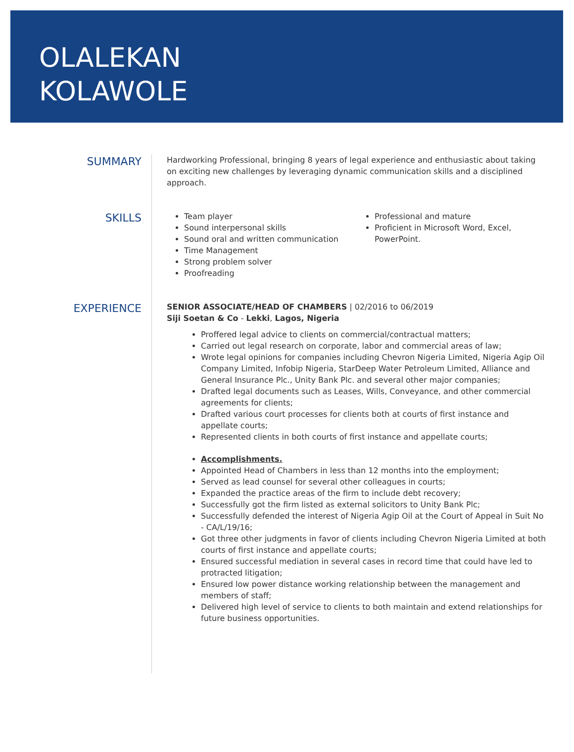OLALEKAN
KOLAWOLE
SUMMARY
Hardworking Professional, bringing 8 years of legal experience and enthusiastic about taking on exciting new challenges by leveraging dynamic communication skills and a disciplined approach.
SKILLS
Team player
Sound interpersonal skills
Sound oral and written communication
Time Management
Strong problem solver
Proofreading
Professional and mature
Proficient in Microsoft Word, Excel, PowerPoint.
EXPERIENCE
SENIOR ASSOCIATE/HEAD OF CHAMBERS | 02/2016 to 06/2019
Siji Soetan & Co - Lekki, Lagos, Nigeria
Proffered legal advice to clients on commercial/contractual matters;
Carried out legal research on corporate, labor and commercial areas of law;
Wrote legal opinions for companies including Chevron Nigeria Limited, Nigeria Agip Oil Company Limited, Infobip Nigeria, StarDeep Water Petroleum Limited, Alliance and General Insurance Plc., Unity Bank Plc. and several other major companies;
Drafted legal documents such as Leases, Wills, Conveyance, and other commercial agreements for clients;
Drafted various court processes for clients both at courts of first instance and appellate courts;
Represented clients in both courts of first instance and appellate courts;
Accomplishments.
Appointed Head of Chambers in less than 12 months into the employment;
Served as lead counsel for several other colleagues in courts;
Expanded the practice areas of the firm to include debt recovery;
Successfully got the firm listed as external solicitors to Unity Bank Plc;
Successfully defended the interest of Nigeria Agip Oil at the Court of Appeal in Suit No - CA/L/19/16;
Got three other judgments in favor of clients including Chevron Nigeria Limited at both courts of first instance and appellate courts;
Ensured successful mediation in several cases in record time that could have led to protracted litigation;
Ensured low power distance working relationship between the management and members of staff;
Delivered high level of service to clients to both maintain and extend relationships for future business opportunities.